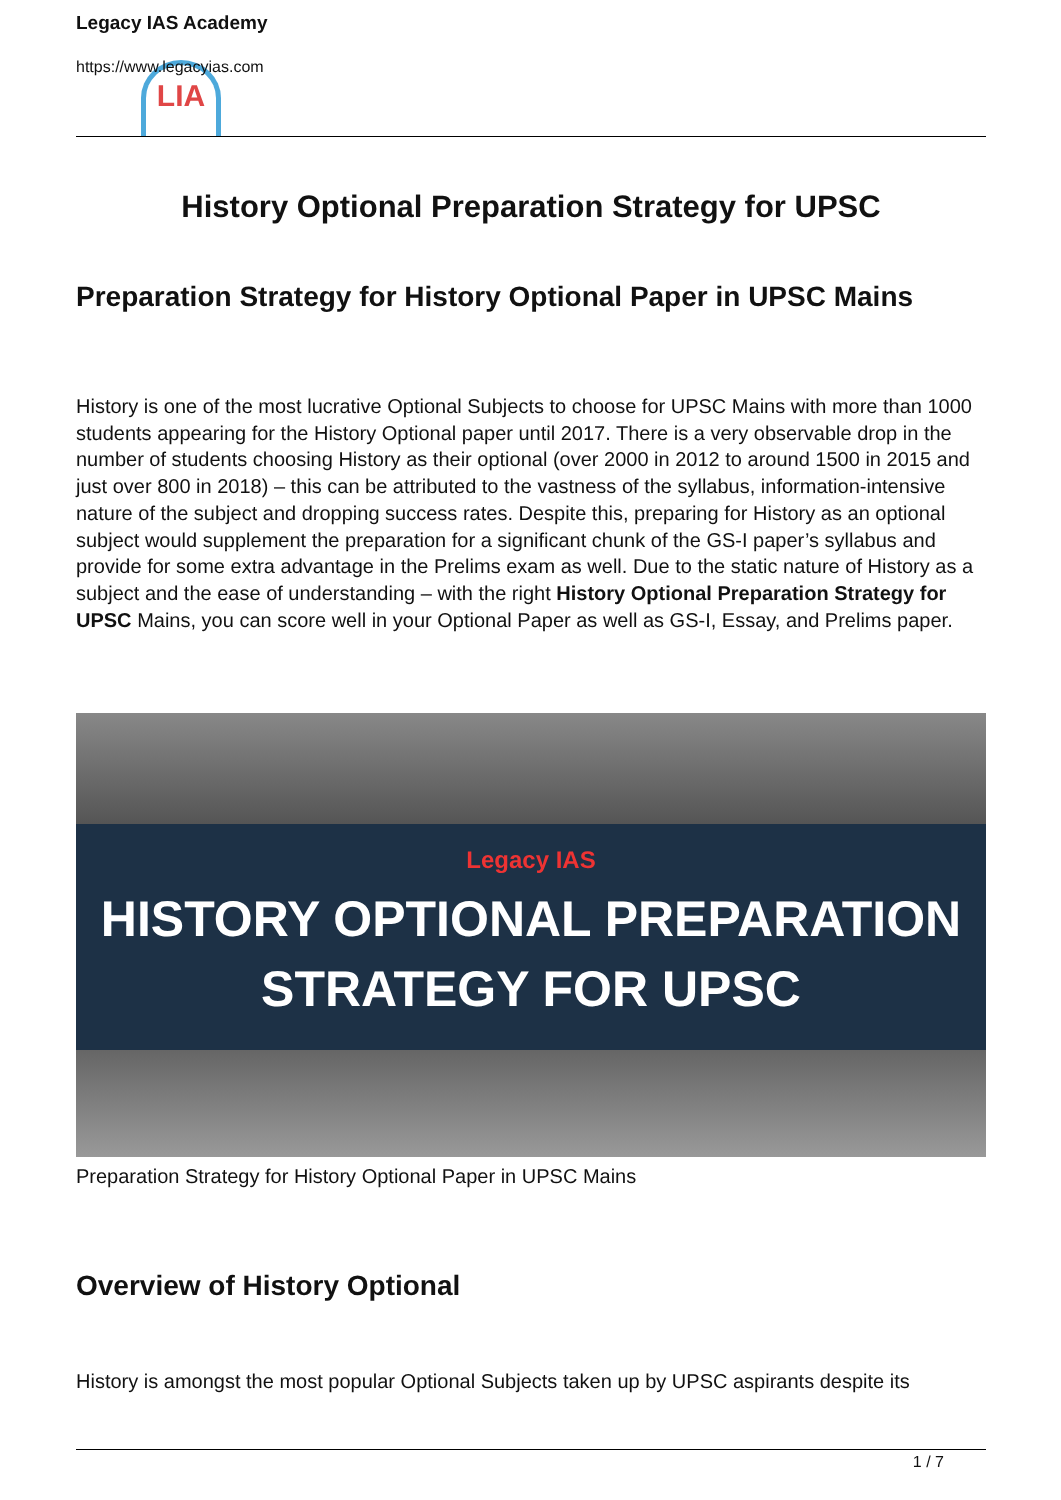LIA
Legacy IAS Academy
https://www.legacyias.com
History Optional Preparation Strategy for UPSC
Preparation Strategy for History Optional Paper in UPSC Mains
History is one of the most lucrative Optional Subjects to choose for UPSC Mains with more than 1000 students appearing for the History Optional paper until 2017. There is a very observable drop in the number of students choosing History as their optional (over 2000 in 2012 to around 1500 in 2015 and just over 800 in 2018) – this can be attributed to the vastness of the syllabus, information-intensive nature of the subject and dropping success rates. Despite this, preparing for History as an optional subject would supplement the preparation for a significant chunk of the GS-I paper’s syllabus and provide for some extra advantage in the Prelims exam as well. Due to the static nature of History as a subject and the ease of understanding – with the right History Optional Preparation Strategy for UPSC Mains, you can score well in your Optional Paper as well as GS-I, Essay, and Prelims paper.
Legacy IAS
HISTORY OPTIONAL PREPARATION
STRATEGY FOR UPSC
Preparation Strategy for History Optional Paper in UPSC Mains
Overview of History Optional
History is amongst the most popular Optional Subjects taken up by UPSC aspirants despite its
1 / 7